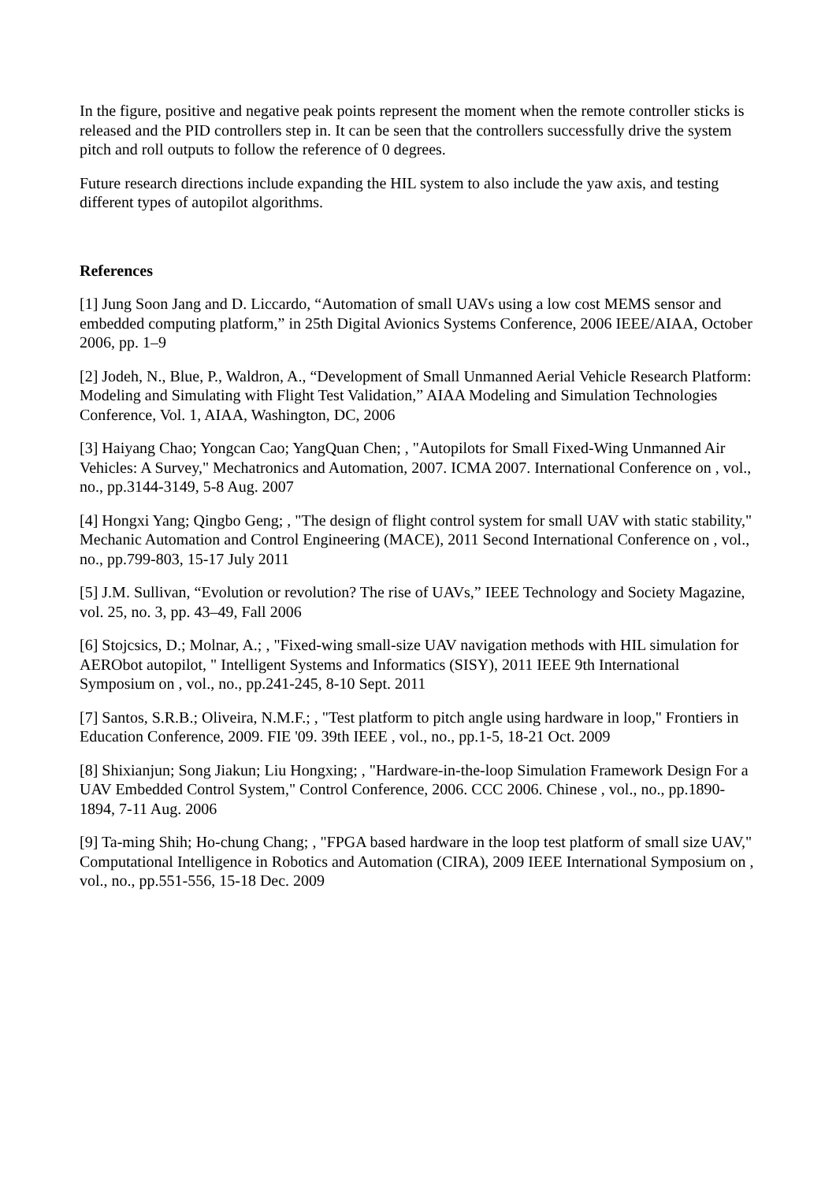In the figure, positive and negative peak points represent the moment when the remote controller sticks is released and the PID controllers step in. It can be seen that the controllers successfully drive the system pitch and roll outputs to follow the reference of 0 degrees.
Future research directions include expanding the HIL system to also include the yaw axis, and testing different types of autopilot algorithms.
References
[1] Jung Soon Jang and D. Liccardo, “Automation of small UAVs using a low cost MEMS sensor and embedded computing platform,” in 25th Digital Avionics Systems Conference, 2006 IEEE/AIAA, October 2006, pp. 1–9
[2] Jodeh, N., Blue, P., Waldron, A., “Development of Small Unmanned Aerial Vehicle Research Platform: Modeling and Simulating with Flight Test Validation,” AIAA Modeling and Simulation Technologies Conference, Vol. 1, AIAA, Washington, DC, 2006
[3] Haiyang Chao; Yongcan Cao; YangQuan Chen; , "Autopilots for Small Fixed-Wing Unmanned Air Vehicles: A Survey," Mechatronics and Automation, 2007. ICMA 2007. International Conference on , vol., no., pp.3144-3149, 5-8 Aug. 2007
[4] Hongxi Yang; Qingbo Geng; , "The design of flight control system for small UAV with static stability," Mechanic Automation and Control Engineering (MACE), 2011 Second International Conference on , vol., no., pp.799-803, 15-17 July 2011
[5] J.M. Sullivan, “Evolution or revolution? The rise of UAVs,” IEEE Technology and Society Magazine, vol. 25, no. 3, pp. 43–49, Fall 2006
[6] Stojcsics, D.; Molnar, A.; , "Fixed-wing small-size UAV navigation methods with HIL simulation for AERObot autopilot, " Intelligent Systems and Informatics (SISY), 2011 IEEE 9th International Symposium on , vol., no., pp.241-245, 8-10 Sept. 2011
[7] Santos, S.R.B.; Oliveira, N.M.F.; , "Test platform to pitch angle using hardware in loop," Frontiers in Education Conference, 2009. FIE '09. 39th IEEE , vol., no., pp.1-5, 18-21 Oct. 2009
[8] Shixianjun; Song Jiakun; Liu Hongxing; , "Hardware-in-the-loop Simulation Framework Design For a UAV Embedded Control System," Control Conference, 2006. CCC 2006. Chinese , vol., no., pp.1890-1894, 7-11 Aug. 2006
[9] Ta-ming Shih; Ho-chung Chang; , "FPGA based hardware in the loop test platform of small size UAV," Computational Intelligence in Robotics and Automation (CIRA), 2009 IEEE International Symposium on , vol., no., pp.551-556, 15-18 Dec. 2009